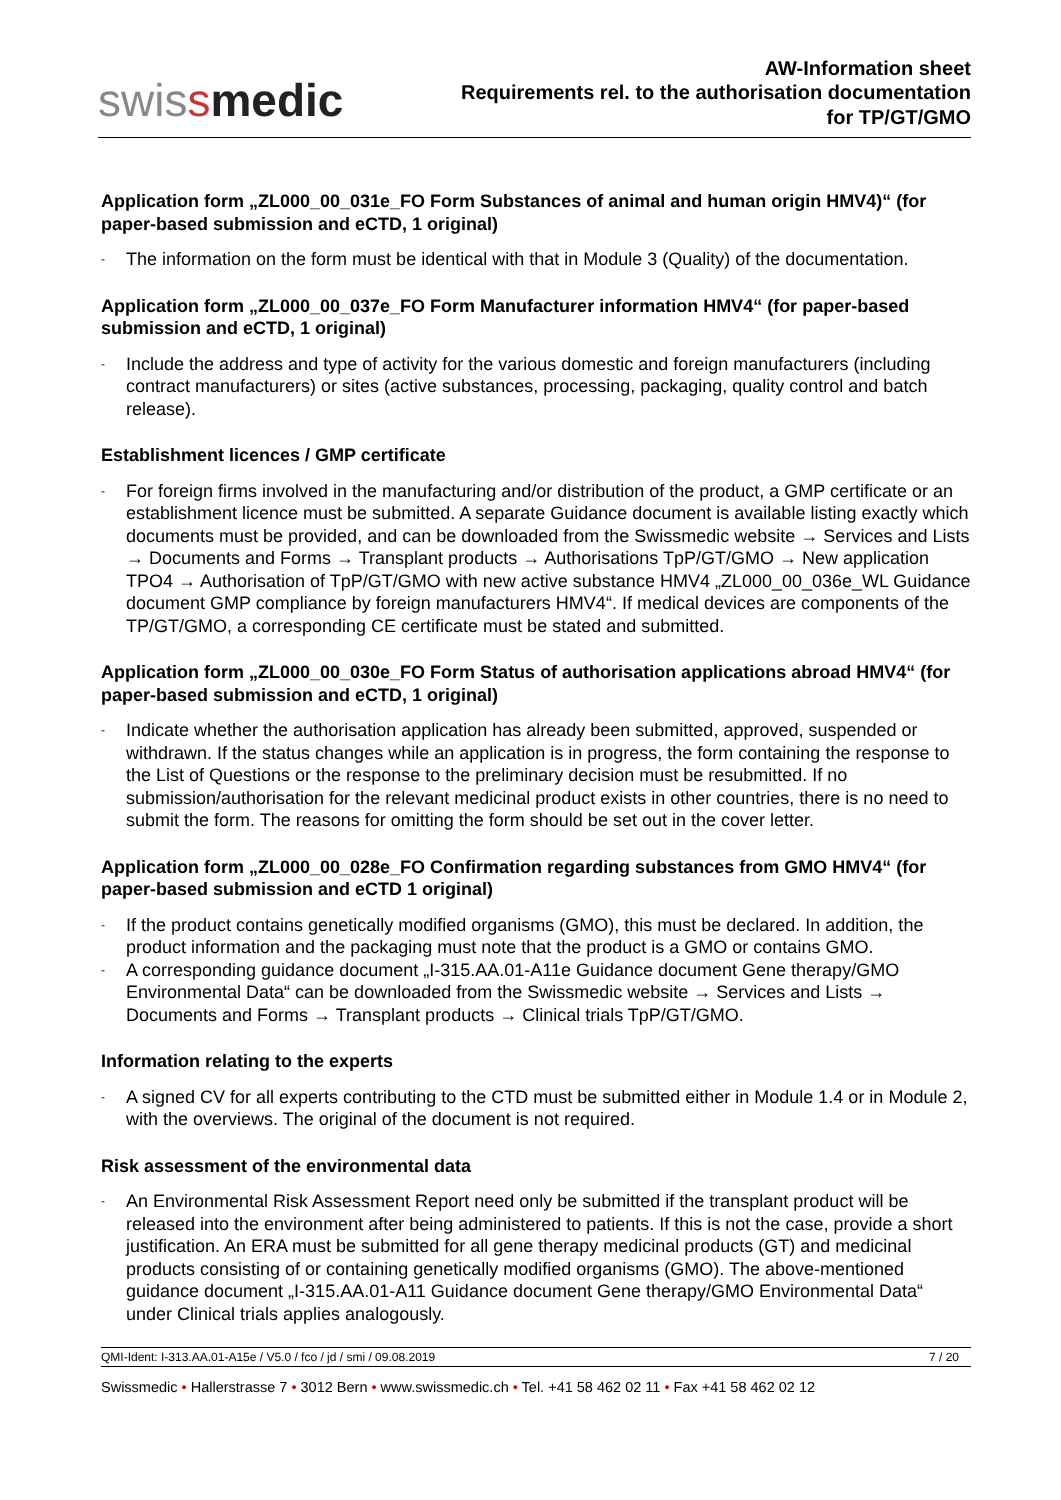swissmedic
AW-Information sheet
Requirements rel. to the authorisation documentation
for TP/GT/GMO
Application form „ZL000_00_031e_FO Form Substances of animal and human origin HMV4)“ (for paper-based submission and eCTD, 1 original)
- The information on the form must be identical with that in Module 3 (Quality) of the documentation.
Application form „ZL000_00_037e_FO Form Manufacturer information HMV4“ (for paper-based submission and eCTD, 1 original)
- Include the address and type of activity for the various domestic and foreign manufacturers (including contract manufacturers) or sites (active substances, processing, packaging, quality control and batch release).
Establishment licences / GMP certificate
- For foreign firms involved in the manufacturing and/or distribution of the product, a GMP certificate or an establishment licence must be submitted. A separate Guidance document is available listing exactly which documents must be provided, and can be downloaded from the Swissmedic website → Services and Lists → Documents and Forms → Transplant products → Authorisations TpP/GT/GMO → New application TPO4 → Authorisation of TpP/GT/GMO with new active substance HMV4 „ZL000_00_036e_WL Guidance document GMP compliance by foreign manufacturers HMV4“. If medical devices are components of the TP/GT/GMO, a corresponding CE certificate must be stated and submitted.
Application form „ZL000_00_030e_FO Form Status of authorisation applications abroad HMV4“ (for paper-based submission and eCTD, 1 original)
- Indicate whether the authorisation application has already been submitted, approved, suspended or withdrawn. If the status changes while an application is in progress, the form containing the response to the List of Questions or the response to the preliminary decision must be resubmitted. If no submission/authorisation for the relevant medicinal product exists in other countries, there is no need to submit the form. The reasons for omitting the form should be set out in the cover letter.
Application form „ZL000_00_028e_FO Confirmation regarding substances from GMO HMV4“ (for paper-based submission and eCTD 1 original)
- If the product contains genetically modified organisms (GMO), this must be declared. In addition, the product information and the packaging must note that the product is a GMO or contains GMO.
- A corresponding guidance document „I-315.AA.01-A11e Guidance document Gene therapy/GMO Environmental Data“ can be downloaded from the Swissmedic website → Services and Lists → Documents and Forms → Transplant products → Clinical trials TpP/GT/GMO.
Information relating to the experts
- A signed CV for all experts contributing to the CTD must be submitted either in Module 1.4 or in Module 2, with the overviews. The original of the document is not required.
Risk assessment of the environmental data
- An Environmental Risk Assessment Report need only be submitted if the transplant product will be released into the environment after being administered to patients. If this is not the case, provide a short justification. An ERA must be submitted for all gene therapy medicinal products (GT) and medicinal products consisting of or containing genetically modified organisms (GMO). The above-mentioned guidance document „I-315.AA.01-A11 Guidance document Gene therapy/GMO Environmental Data“ under Clinical trials applies analogously.
QMI-Ident: I-313.AA.01-A15e / V5.0 / fco / jd / smi / 09.08.2019 7 / 20
Swissmedic • Hallerstrasse 7 • 3012 Bern • www.swissmedic.ch • Tel. +41 58 462 02 11 • Fax +41 58 462 02 12